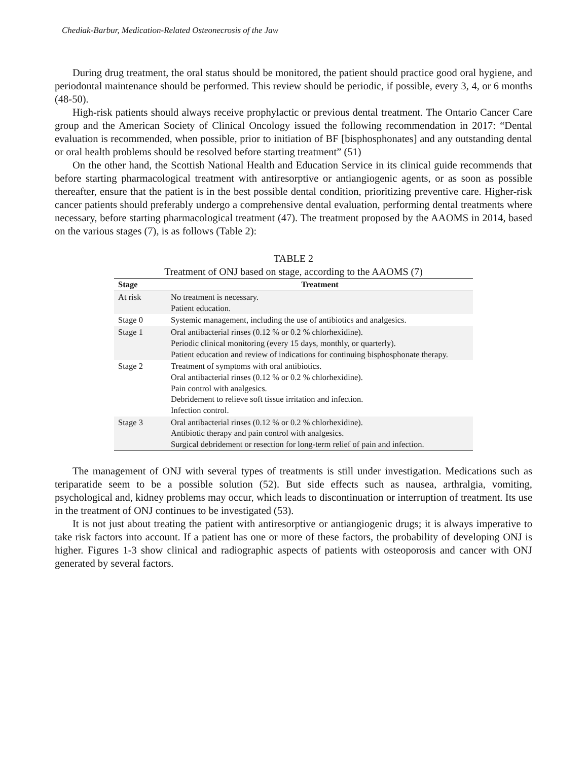Chediak-Barbur, Medication-Related Osteonecrosis of the Jaw
During drug treatment, the oral status should be monitored, the patient should practice good oral hygiene, and periodontal maintenance should be performed. This review should be periodic, if possible, every 3, 4, or 6 months (48-50).
High-risk patients should always receive prophylactic or previous dental treatment. The Ontario Cancer Care group and the American Society of Clinical Oncology issued the following recommendation in 2017: “Dental evaluation is recommended, when possible, prior to initiation of BF [bisphosphonates] and any outstanding dental or oral health problems should be resolved before starting treatment” (51)
On the other hand, the Scottish National Health and Education Service in its clinical guide recommends that before starting pharmacological treatment with antiresorptive or antiangiogenic agents, or as soon as possible thereafter, ensure that the patient is in the best possible dental condition, prioritizing preventive care. Higher-risk cancer patients should preferably undergo a comprehensive dental evaluation, performing dental treatments where necessary, before starting pharmacological treatment (47). The treatment proposed by the AAOMS in 2014, based on the various stages (7), is as follows (Table 2):
TABLE 2
Treatment of ONJ based on stage, according to the AAOMS (7)
| Stage | Treatment |
| --- | --- |
| At risk | No treatment is necessary. Patient education. |
| Stage 0 | Systemic management, including the use of antibiotics and analgesics. |
| Stage 1 | Oral antibacterial rinses (0.12 % or 0.2 % chlorhexidine). Periodic clinical monitoring (every 15 days, monthly, or quarterly). Patient education and review of indications for continuing bisphosphonate therapy. |
| Stage 2 | Treatment of symptoms with oral antibiotics. Oral antibacterial rinses (0.12 % or 0.2 % chlorhexidine). Pain control with analgesics. Debridement to relieve soft tissue irritation and infection. Infection control. |
| Stage 3 | Oral antibacterial rinses (0.12 % or 0.2 % chlorhexidine). Antibiotic therapy and pain control with analgesics. Surgical debridement or resection for long-term relief of pain and infection. |
The management of ONJ with several types of treatments is still under investigation. Medications such as teriparatide seem to be a possible solution (52). But side effects such as nausea, arthralgia, vomiting, psychological and, kidney problems may occur, which leads to discontinuation or interruption of treatment. Its use in the treatment of ONJ continues to be investigated (53).
It is not just about treating the patient with antiresorptive or antiangiogenic drugs; it is always imperative to take risk factors into account. If a patient has one or more of these factors, the probability of developing ONJ is higher. Figures 1-3 show clinical and radiographic aspects of patients with osteoporosis and cancer with ONJ generated by several factors.